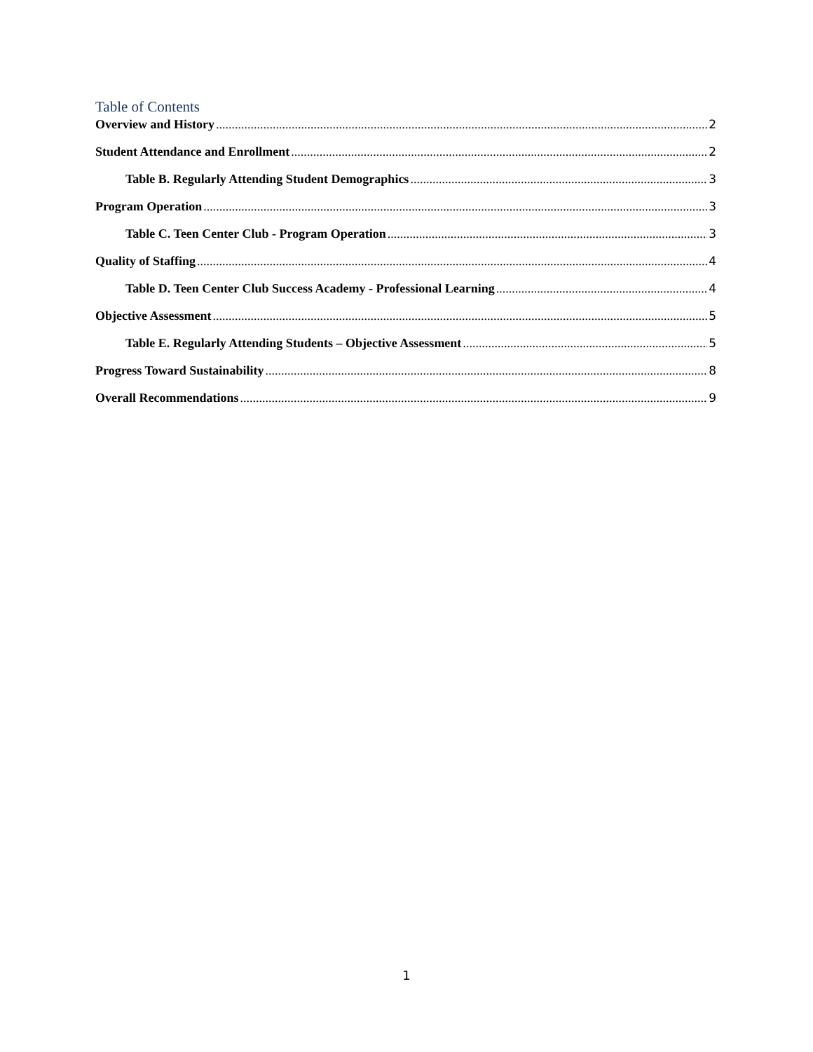Table of Contents
Overview and History 2
Student Attendance and Enrollment 2
Table B. Regularly Attending Student Demographics 3
Program Operation 3
Table C. Teen Center Club - Program Operation 3
Quality of Staffing 4
Table D. Teen Center Club Success Academy - Professional Learning 4
Objective Assessment 5
Table E. Regularly Attending Students – Objective Assessment 5
Progress Toward Sustainability 8
Overall Recommendations 9
1